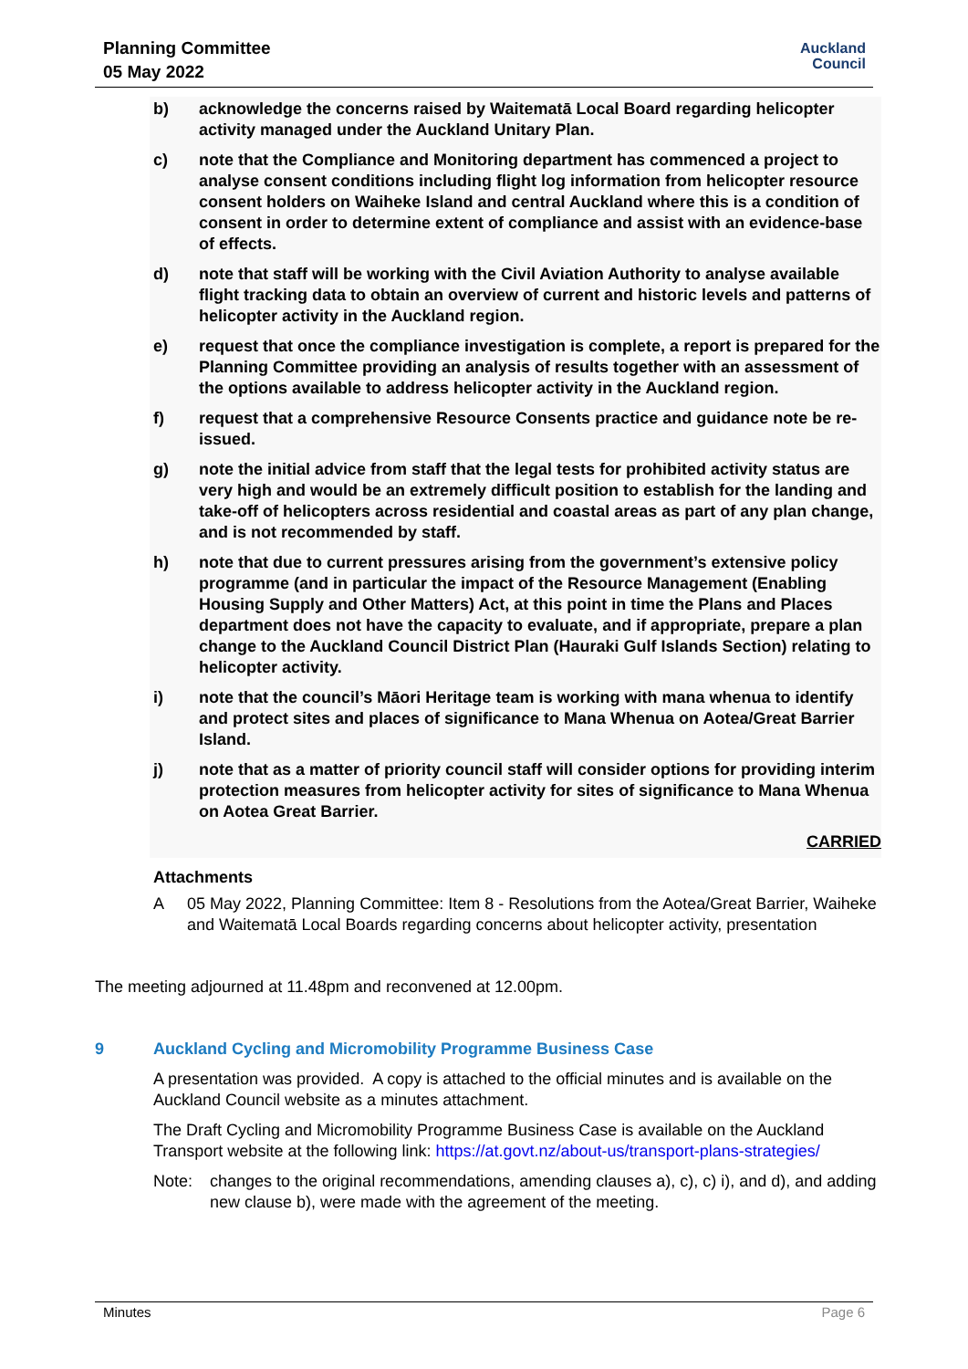Planning Committee
05 May 2022
Auckland
Council
b) acknowledge the concerns raised by Waitematā Local Board regarding helicopter activity managed under the Auckland Unitary Plan.
c) note that the Compliance and Monitoring department has commenced a project to analyse consent conditions including flight log information from helicopter resource consent holders on Waiheke Island and central Auckland where this is a condition of consent in order to determine extent of compliance and assist with an evidence-base of effects.
d) note that staff will be working with the Civil Aviation Authority to analyse available flight tracking data to obtain an overview of current and historic levels and patterns of helicopter activity in the Auckland region.
e) request that once the compliance investigation is complete, a report is prepared for the Planning Committee providing an analysis of results together with an assessment of the options available to address helicopter activity in the Auckland region.
f) request that a comprehensive Resource Consents practice and guidance note be re-issued.
g) note the initial advice from staff that the legal tests for prohibited activity status are very high and would be an extremely difficult position to establish for the landing and take-off of helicopters across residential and coastal areas as part of any plan change, and is not recommended by staff.
h) note that due to current pressures arising from the government’s extensive policy programme (and in particular the impact of the Resource Management (Enabling Housing Supply and Other Matters) Act, at this point in time the Plans and Places department does not have the capacity to evaluate, and if appropriate, prepare a plan change to the Auckland Council District Plan (Hauraki Gulf Islands Section) relating to helicopter activity.
i) note that the council’s Māori Heritage team is working with mana whenua to identify and protect sites and places of significance to Mana Whenua on Aotea/Great Barrier Island.
j) note that as a matter of priority council staff will consider options for providing interim protection measures from helicopter activity for sites of significance to Mana Whenua on Aotea Great Barrier.
CARRIED
Attachments
A 05 May 2022, Planning Committee: Item 8 - Resolutions from the Aotea/Great Barrier, Waiheke and Waitematā Local Boards regarding concerns about helicopter activity, presentation
The meeting adjourned at 11.48pm and reconvened at 12.00pm.
9 Auckland Cycling and Micromobility Programme Business Case
A presentation was provided. A copy is attached to the official minutes and is available on the Auckland Council website as a minutes attachment.
The Draft Cycling and Micromobility Programme Business Case is available on the Auckland Transport website at the following link: https://at.govt.nz/about-us/transport-plans-strategies/
Note: changes to the original recommendations, amending clauses a), c), c) i), and d), and adding new clause b), were made with the agreement of the meeting.
Minutes Page 6